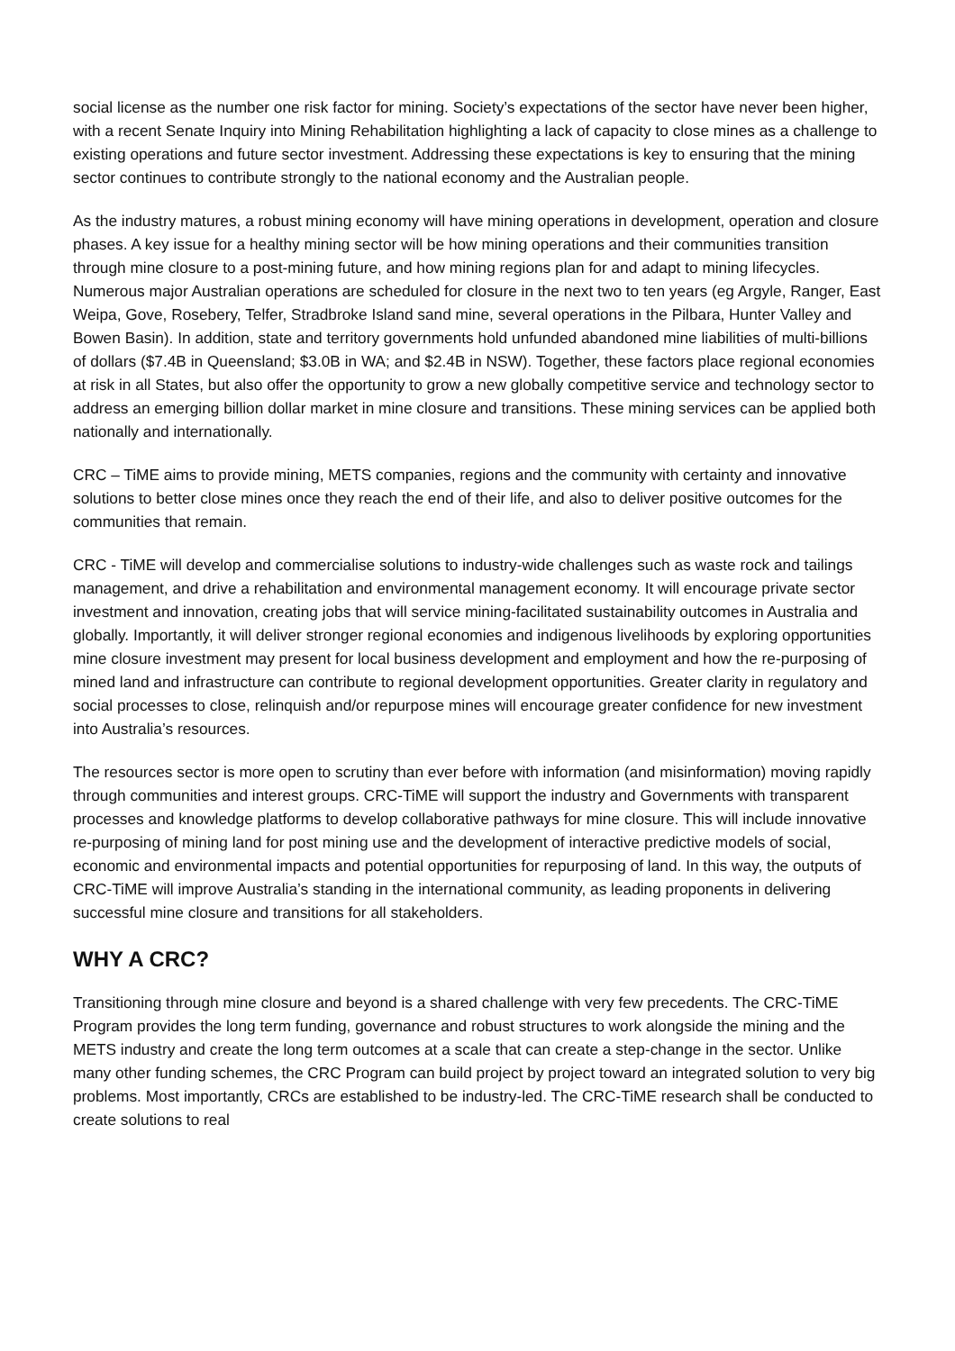social license as the number one risk factor for mining. Society’s expectations of the sector have never been higher, with a recent Senate Inquiry into Mining Rehabilitation highlighting a lack of capacity to close mines as a challenge to existing operations and future sector investment. Addressing these expectations is key to ensuring that the mining sector continues to contribute strongly to the national economy and the Australian people.
As the industry matures, a robust mining economy will have mining operations in development, operation and closure phases. A key issue for a healthy mining sector will be how mining operations and their communities transition through mine closure to a post-mining future, and how mining regions plan for and adapt to mining lifecycles. Numerous major Australian operations are scheduled for closure in the next two to ten years (eg Argyle, Ranger, East Weipa, Gove, Rosebery, Telfer, Stradbroke Island sand mine, several operations in the Pilbara, Hunter Valley and Bowen Basin). In addition, state and territory governments hold unfunded abandoned mine liabilities of multi-billions of dollars ($7.4B in Queensland; $3.0B in WA; and $2.4B in NSW). Together, these factors place regional economies at risk in all States, but also offer the opportunity to grow a new globally competitive service and technology sector to address an emerging billion dollar market in mine closure and transitions. These mining services can be applied both nationally and internationally.
CRC – TiME aims to provide mining, METS companies, regions and the community with certainty and innovative solutions to better close mines once they reach the end of their life, and also to deliver positive outcomes for the communities that remain.
CRC - TiME will develop and commercialise solutions to industry-wide challenges such as waste rock and tailings management, and drive a rehabilitation and environmental management economy. It will encourage private sector investment and innovation, creating jobs that will service mining-facilitated sustainability outcomes in Australia and globally. Importantly, it will deliver stronger regional economies and indigenous livelihoods by exploring opportunities mine closure investment may present for local business development and employment and how the re-purposing of mined land and infrastructure can contribute to regional development opportunities. Greater clarity in regulatory and social processes to close, relinquish and/or repurpose mines will encourage greater confidence for new investment into Australia’s resources.
The resources sector is more open to scrutiny than ever before with information (and misinformation) moving rapidly through communities and interest groups. CRC-TiME will support the industry and Governments with transparent processes and knowledge platforms to develop collaborative pathways for mine closure. This will include innovative re-purposing of mining land for post mining use and the development of interactive predictive models of social, economic and environmental impacts and potential opportunities for repurposing of land. In this way, the outputs of CRC-TiME will improve Australia’s standing in the international community, as leading proponents in delivering successful mine closure and transitions for all stakeholders.
WHY A CRC?
Transitioning through mine closure and beyond is a shared challenge with very few precedents. The CRC-TiME Program provides the long term funding, governance and robust structures to work alongside the mining and the METS industry and create the long term outcomes at a scale that can create a step-change in the sector. Unlike many other funding schemes, the CRC Program can build project by project toward an integrated solution to very big problems. Most importantly, CRCs are established to be industry-led. The CRC-TiME research shall be conducted to create solutions to real